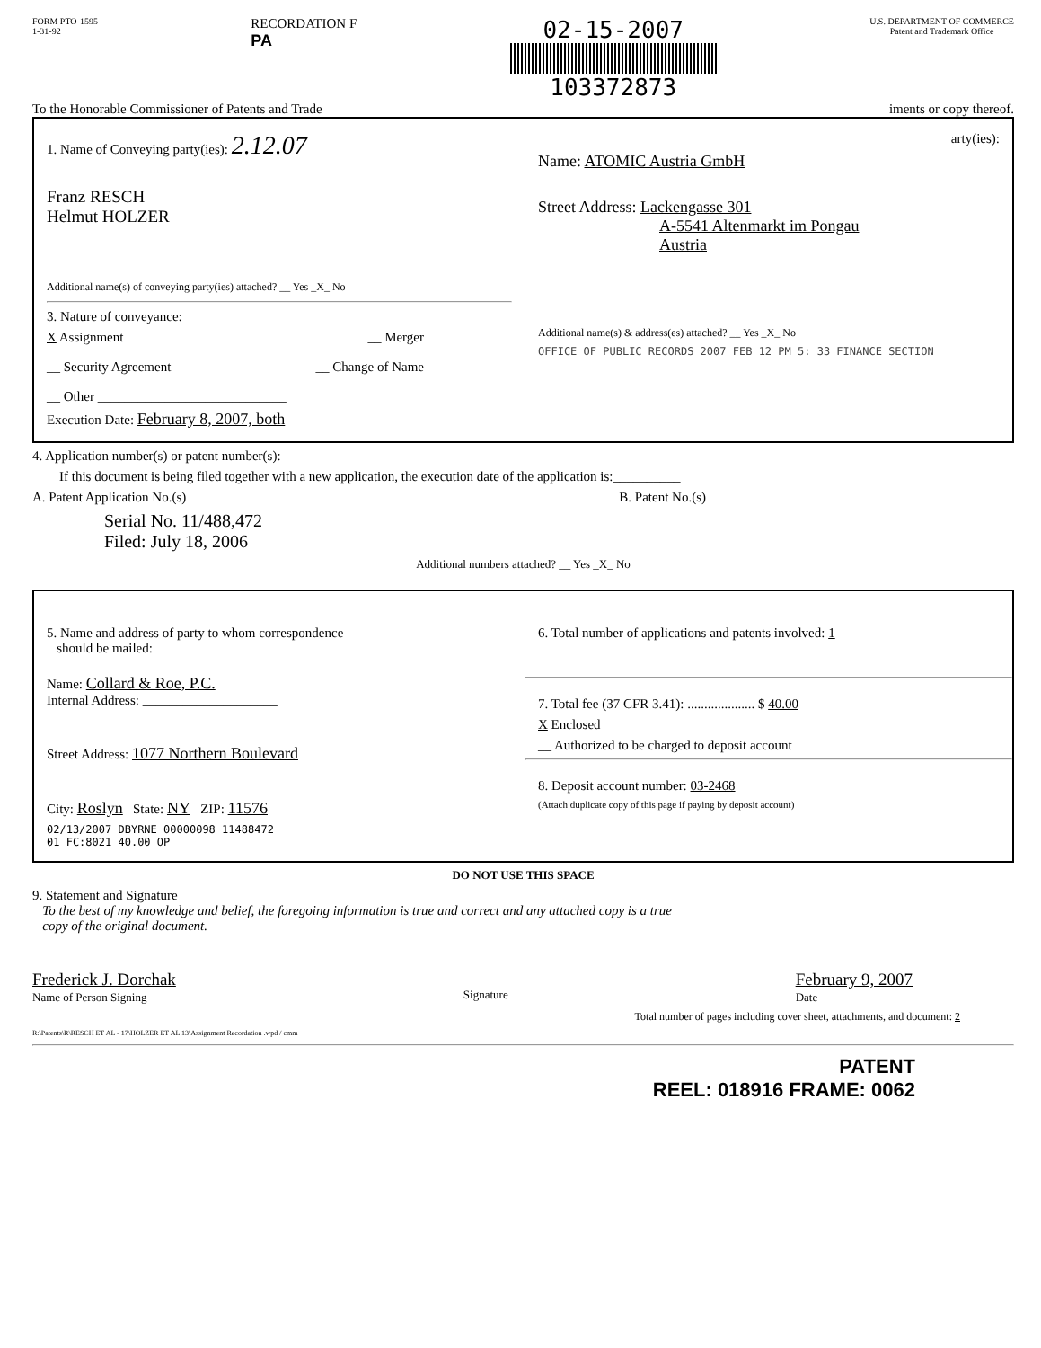FORM PTO-1595
1-31-92
RECORDATION F
PA
02-15-2007
103372873
U.S. DEPARTMENT OF COMMERCE
Patent and Trademark Office
To the Honorable Commissioner of Patents and Trade iments or copy thereof.
1. Name of Conveying party(ies): 2.12.07
Franz RESCH
Helmut HOLZER
Additional name(s) of conveying party(ies) attached? __ Yes _X_ No
3. Nature of conveyance:
X Assignment __ Merger
__ Security Agreement __ Change of Name
__ Other ____________________________
Execution Date: February 8, 2007, both
arty(ies):
Name: ATOMIC Austria GmbH
Street Address: Lackengasse 301
A-5541 Altenmarkt im Pongau
Austria
Additional name(s) & address(es) attached? __ Yes _X_ No
OFFICE OF PUBLIC RECORDS 2007 FEB 12 PM 5: 33 FINANCE SECTION
4. Application number(s) or patent number(s):
If this document is being filed together with a new application, the execution date of the application is:__________
A. Patent Application No.(s) B. Patent No.(s)
Serial No. 11/488,472
Filed: July 18, 2006
Additional numbers attached? __ Yes _X_ No
5. Name and address of party to whom correspondence
should be mailed:
Name: Collard & Roe, P.C.
Internal Address: ____________________
Street Address: 1077 Northern Boulevard
City: Roslyn State: NY ZIP: 11576
02/13/2007 DBYRNE 00000098 11488472
01 FC:8021 40.00 OP
6. Total number of applications and patents involved: 1
7. Total fee (37 CFR 3.41): .................... $ 40.00
X Enclosed
__ Authorized to be charged to deposit account
8. Deposit account number: 03-2468
(Attach duplicate copy of this page if paying by deposit account)
DO NOT USE THIS SPACE
9. Statement and Signature
To the best of my knowledge and belief, the foregoing information is true and correct and any attached copy is a true
copy of the original document.
Frederick J. Dorchak
Name of Person Signing Signature February 9, 2007
Date
Total number of pages including cover sheet, attachments, and document: 2
R:\Patents\R\RESCH ET AL - 17\HOLZER ET AL 13\Assignment Recordation .wpd / cmm
PATENT
REEL: 018916 FRAME: 0062